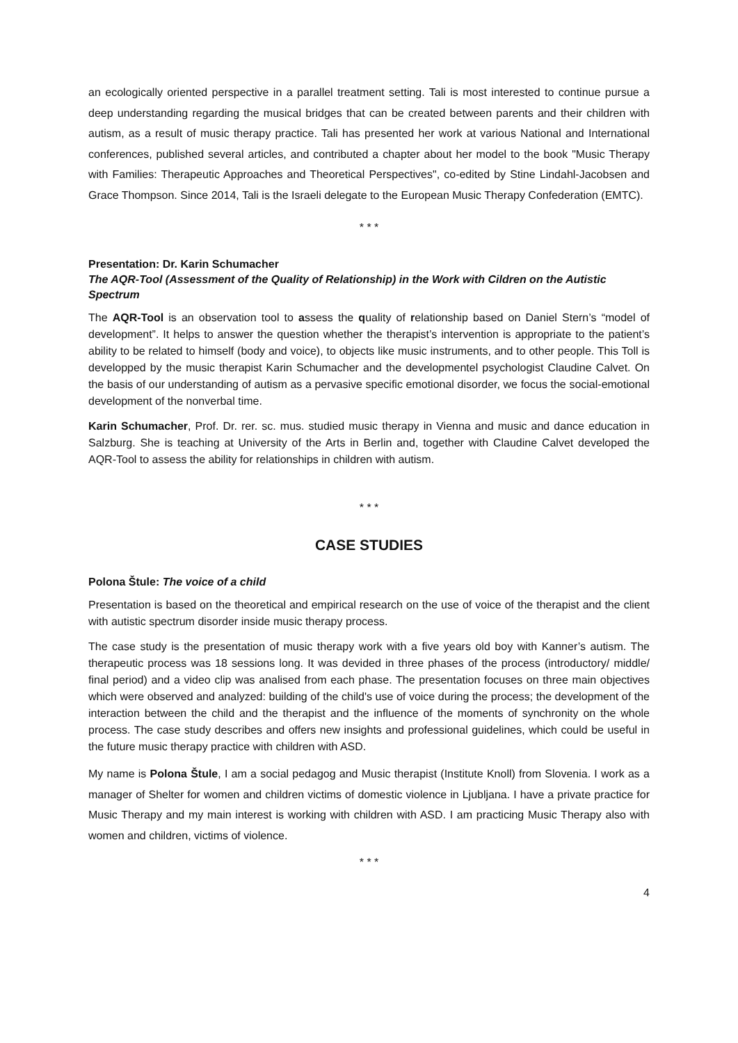an ecologically oriented perspective in a parallel treatment setting. Tali is most interested to continue pursue a deep understanding regarding the musical bridges that can be created between parents and their children with autism, as a result of music therapy practice. Tali has presented her work at various National and International conferences, published several articles, and contributed a chapter about her model to the book "Music Therapy with Families: Therapeutic Approaches and Theoretical Perspectives", co-edited by Stine Lindahl-Jacobsen and Grace Thompson. Since 2014, Tali is the Israeli delegate to the European Music Therapy Confederation (EMTC).
* * *
Presentation: Dr. Karin Schumacher
The AQR-Tool (Assessment of the Quality of Relationship) in the Work with Cildren on the Autistic Spectrum
The AQR-Tool is an observation tool to assess the quality of relationship based on Daniel Stern’s “model of development”. It helps to answer the question whether the therapist’s intervention is appropriate to the patient’s ability to be related to himself (body and voice), to objects like music instruments, and to other people. This Toll is developped by the music therapist Karin Schumacher and the developmentel psychologist Claudine Calvet. On the basis of our understanding of autism as a pervasive specific emotional disorder, we focus the social-emotional development of the nonverbal time.
Karin Schumacher, Prof. Dr. rer. sc. mus. studied music therapy in Vienna and music and dance education in Salzburg. She is teaching at University of the Arts in Berlin and, together with Claudine Calvet developed the AQR-Tool to assess the ability for relationships in children with autism.
* * *
CASE STUDIES
Polona Štule: The voice of a child
Presentation is based on the theoretical and empirical research on the use of voice of the therapist and the client with autistic spectrum disorder inside music therapy process.
The case study is the presentation of music therapy work with a five years old boy with Kanner’s autism. The therapeutic process was 18 sessions long. It was devided in three phases of the process (introductory/ middle/ final period) and a video clip was analised from each phase. The presentation focuses on three main objectives which were observed and analyzed: building of the child's use of voice during the process; the development of the interaction between the child and the therapist and the influence of the moments of synchronity on the whole process. The case study describes and offers new insights and professional guidelines, which could be useful in the future music therapy practice with children with ASD.
My name is Polona Štule, I am a social pedagog and Music therapist (Institute Knoll) from Slovenia. I work as a manager of Shelter for women and children victims of domestic violence in Ljubljana. I have a private practice for Music Therapy and my main interest is working with children with ASD. I am practicing Music Therapy also with women and children, victims of violence.
* * *
4